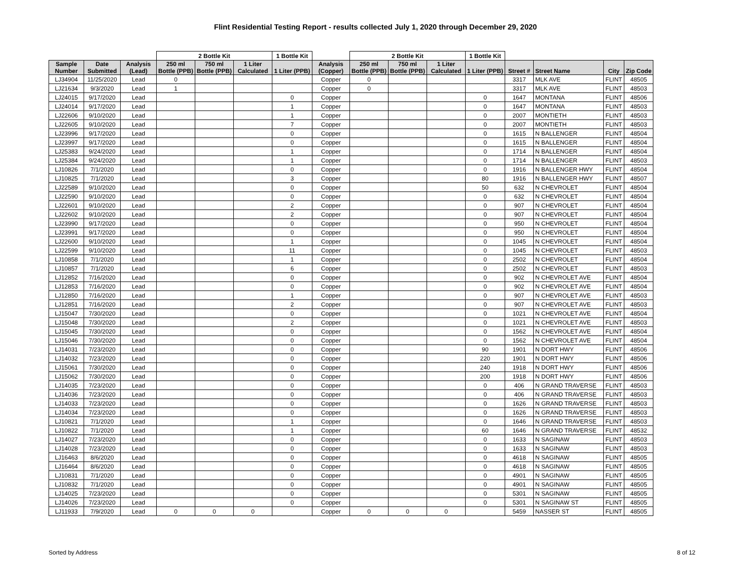Flint Residential Testing Report - results collected July 1, 2020 through December 29, 2020
| | | | 2 Bottle Kit | | | 1 Bottle Kit | | 2 Bottle Kit | | | 1 Bottle Kit | | | | |
| --- | --- | --- | --- | --- | --- | --- | --- | --- | --- | --- | --- | --- | --- | --- | --- |
| Sample Number | Date Submitted | Analysis (Lead) | 250 ml Bottle (PPB) | 750 ml Bottle (PPB) | 1 Liter Calculated | 1 Liter (PPB) | Analysis (Copper) | 250 ml Bottle (PPB) | 750 ml Bottle (PPB) | 1 Liter Calculated | 1 Liter (PPB) | Street # | Street Name | City | Zip Code |
| LJ34904 | 11/25/2020 | Lead | 0 | | | | Copper | 0 | | | | 3317 | MLK AVE | FLINT | 48505 |
| LJ21634 | 9/3/2020 | Lead | 1 | | | | Copper | 0 | | | | 3317 | MLK AVE | FLINT | 48503 |
| LJ24015 | 9/17/2020 | Lead | | | | 0 | Copper | | | | 0 | 1647 | MONTANA | FLINT | 48506 |
| LJ24014 | 9/17/2020 | Lead | | | | 1 | Copper | | | | 0 | 1647 | MONTANA | FLINT | 48503 |
| LJ22606 | 9/10/2020 | Lead | | | | 1 | Copper | | | | 0 | 2007 | MONTIETH | FLINT | 48503 |
| LJ22605 | 9/10/2020 | Lead | | | | 7 | Copper | | | | 0 | 2007 | MONTIETH | FLINT | 48503 |
| LJ23996 | 9/17/2020 | Lead | | | | 0 | Copper | | | | 0 | 1615 | N BALLENGER | FLINT | 48504 |
| LJ23997 | 9/17/2020 | Lead | | | | 0 | Copper | | | | 0 | 1615 | N BALLENGER | FLINT | 48504 |
| LJ25383 | 9/24/2020 | Lead | | | | 1 | Copper | | | | 0 | 1714 | N BALLENGER | FLINT | 48504 |
| LJ25384 | 9/24/2020 | Lead | | | | 1 | Copper | | | | 0 | 1714 | N BALLENGER | FLINT | 48503 |
| LJ10826 | 7/1/2020 | Lead | | | | 0 | Copper | | | | 0 | 1916 | N BALLENGER HWY | FLINT | 48504 |
| LJ10825 | 7/1/2020 | Lead | | | | 3 | Copper | | | | 80 | 1916 | N BALLENGER HWY | FLINT | 48507 |
| LJ22589 | 9/10/2020 | Lead | | | | 0 | Copper | | | | 50 | 632 | N CHEVROLET | FLINT | 48504 |
| LJ22590 | 9/10/2020 | Lead | | | | 0 | Copper | | | | 0 | 632 | N CHEVROLET | FLINT | 48504 |
| LJ22601 | 9/10/2020 | Lead | | | | 2 | Copper | | | | 0 | 907 | N CHEVROLET | FLINT | 48504 |
| LJ22602 | 9/10/2020 | Lead | | | | 2 | Copper | | | | 0 | 907 | N CHEVROLET | FLINT | 48504 |
| LJ23990 | 9/17/2020 | Lead | | | | 0 | Copper | | | | 0 | 950 | N CHEVROLET | FLINT | 48504 |
| LJ23991 | 9/17/2020 | Lead | | | | 0 | Copper | | | | 0 | 950 | N CHEVROLET | FLINT | 48504 |
| LJ22600 | 9/10/2020 | Lead | | | | 1 | Copper | | | | 0 | 1045 | N CHEVROLET | FLINT | 48504 |
| LJ22599 | 9/10/2020 | Lead | | | | 11 | Copper | | | | 0 | 1045 | N CHEVROLET | FLINT | 48503 |
| LJ10858 | 7/1/2020 | Lead | | | | 1 | Copper | | | | 0 | 2502 | N CHEVROLET | FLINT | 48504 |
| LJ10857 | 7/1/2020 | Lead | | | | 6 | Copper | | | | 0 | 2502 | N CHEVROLET | FLINT | 48503 |
| LJ12852 | 7/16/2020 | Lead | | | | 0 | Copper | | | | 0 | 902 | N CHEVROLET AVE | FLINT | 48504 |
| LJ12853 | 7/16/2020 | Lead | | | | 0 | Copper | | | | 0 | 902 | N CHEVROLET AVE | FLINT | 48504 |
| LJ12850 | 7/16/2020 | Lead | | | | 1 | Copper | | | | 0 | 907 | N CHEVROLET AVE | FLINT | 48503 |
| LJ12851 | 7/16/2020 | Lead | | | | 2 | Copper | | | | 0 | 907 | N CHEVROLET AVE | FLINT | 48503 |
| LJ15047 | 7/30/2020 | Lead | | | | 0 | Copper | | | | 0 | 1021 | N CHEVROLET AVE | FLINT | 48504 |
| LJ15048 | 7/30/2020 | Lead | | | | 2 | Copper | | | | 0 | 1021 | N CHEVROLET AVE | FLINT | 48503 |
| LJ15045 | 7/30/2020 | Lead | | | | 0 | Copper | | | | 0 | 1562 | N CHEVROLET AVE | FLINT | 48504 |
| LJ15046 | 7/30/2020 | Lead | | | | 0 | Copper | | | | 0 | 1562 | N CHEVROLET AVE | FLINT | 48504 |
| LJ14031 | 7/23/2020 | Lead | | | | 0 | Copper | | | | 90 | 1901 | N DORT HWY | FLINT | 48506 |
| LJ14032 | 7/23/2020 | Lead | | | | 0 | Copper | | | | 220 | 1901 | N DORT HWY | FLINT | 48506 |
| LJ15061 | 7/30/2020 | Lead | | | | 0 | Copper | | | | 240 | 1918 | N DORT HWY | FLINT | 48506 |
| LJ15062 | 7/30/2020 | Lead | | | | 0 | Copper | | | | 200 | 1918 | N DORT HWY | FLINT | 48506 |
| LJ14035 | 7/23/2020 | Lead | | | | 0 | Copper | | | | 0 | 406 | N GRAND TRAVERSE | FLINT | 48503 |
| LJ14036 | 7/23/2020 | Lead | | | | 0 | Copper | | | | 0 | 406 | N GRAND TRAVERSE | FLINT | 48503 |
| LJ14033 | 7/23/2020 | Lead | | | | 0 | Copper | | | | 0 | 1626 | N GRAND TRAVERSE | FLINT | 48503 |
| LJ14034 | 7/23/2020 | Lead | | | | 0 | Copper | | | | 0 | 1626 | N GRAND TRAVERSE | FLINT | 48503 |
| LJ10821 | 7/1/2020 | Lead | | | | 1 | Copper | | | | 0 | 1646 | N GRAND TRAVERSE | FLINT | 48503 |
| LJ10822 | 7/1/2020 | Lead | | | | 1 | Copper | | | | 60 | 1646 | N GRAND TRAVERSE | FLINT | 48532 |
| LJ14027 | 7/23/2020 | Lead | | | | 0 | Copper | | | | 0 | 1633 | N SAGINAW | FLINT | 48503 |
| LJ14028 | 7/23/2020 | Lead | | | | 0 | Copper | | | | 0 | 1633 | N SAGINAW | FLINT | 48503 |
| LJ16463 | 8/6/2020 | Lead | | | | 0 | Copper | | | | 0 | 4618 | N SAGINAW | FLINT | 48505 |
| LJ16464 | 8/6/2020 | Lead | | | | 0 | Copper | | | | 0 | 4618 | N SAGINAW | FLINT | 48505 |
| LJ10831 | 7/1/2020 | Lead | | | | 0 | Copper | | | | 0 | 4901 | N SAGINAW | FLINT | 48505 |
| LJ10832 | 7/1/2020 | Lead | | | | 0 | Copper | | | | 0 | 4901 | N SAGINAW | FLINT | 48505 |
| LJ14025 | 7/23/2020 | Lead | | | | 0 | Copper | | | | 0 | 5301 | N SAGINAW | FLINT | 48505 |
| LJ14026 | 7/23/2020 | Lead | | | | 0 | Copper | | | | 0 | 5301 | N SAGINAW ST | FLINT | 48505 |
| LJ11933 | 7/9/2020 | Lead | 0 | 0 | 0 | | Copper | 0 | 0 | 0 | | 5459 | NASSER ST | FLINT | 48505 |
Sorted by Address 8 of 12